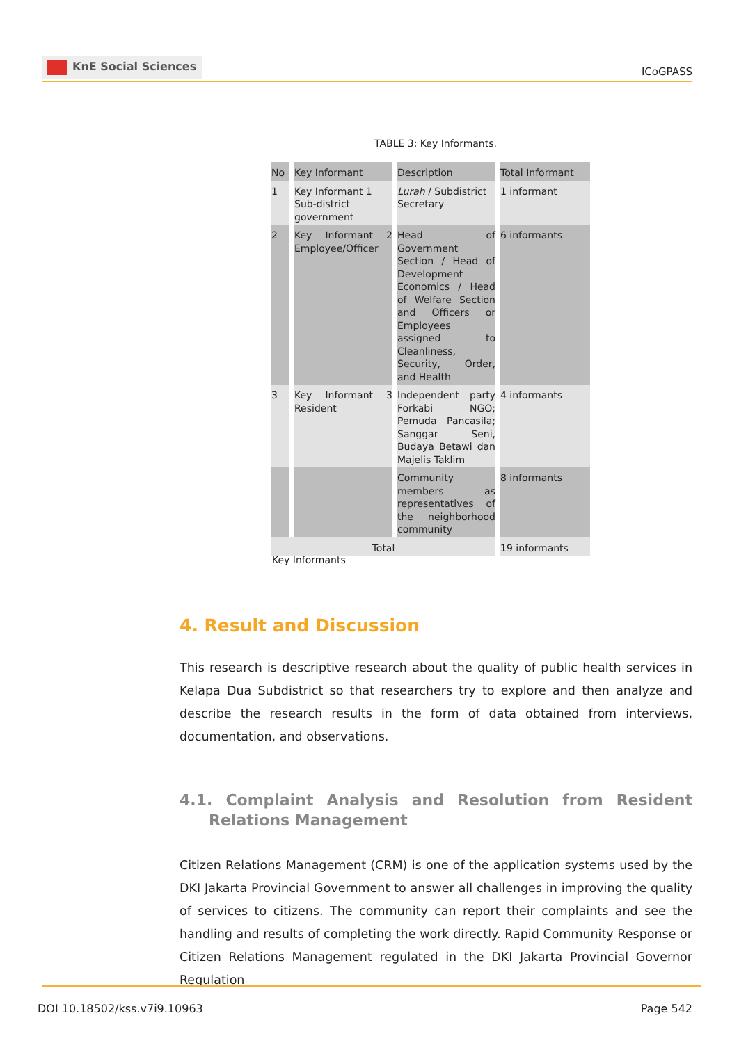KnE Social Sciences
ICoGPASS
TABLE 3: Key Informants.
| No | Key Informant | Description | Total Informant |
| --- | --- | --- | --- |
| 1 | Key Informant 1 Sub-district government | Lurah / Subdistrict Secretary | 1 informant |
| 2 | Key Informant 2 Employee/Officer | Head of Government Section / Head of Development Economics / Head of Welfare Section and Officers or Employees assigned to Cleanliness, Security, Order, and Health | 6 informants |
| 3 | Key Informant 3 Resident | Independent party Forkabi NGO; Pemuda Pancasila; Sanggar Seni, Budaya Betawi dan Majelis Taklim | 4 informants |
| | | Community members as representatives of the neighborhood community | 8 informants |
| Total | | | 19 informants |
Key Informants
4. Result and Discussion
This research is descriptive research about the quality of public health services in Kelapa Dua Subdistrict so that researchers try to explore and then analyze and describe the research results in the form of data obtained from interviews, documentation, and observations.
4.1. Complaint Analysis and Resolution from Resident Relations Management
Citizen Relations Management (CRM) is one of the application systems used by the DKI Jakarta Provincial Government to answer all challenges in improving the quality of services to citizens. The community can report their complaints and see the handling and results of completing the work directly. Rapid Community Response or Citizen Relations Management regulated in the DKI Jakarta Provincial Governor Regulation
DOI 10.18502/kss.v7i9.10963 Page 542